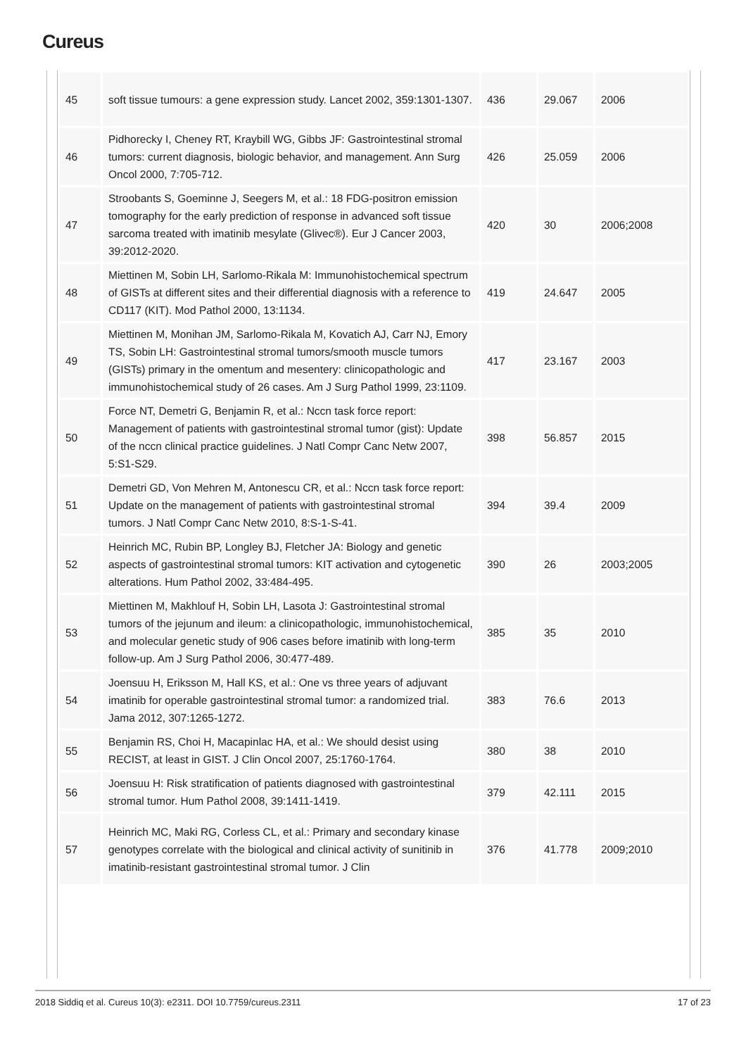Cureus
| 45 | soft tissue tumours: a gene expression study. Lancet 2002, 359:1301-1307. | 436 | 29.067 | 2006 |
| 46 | Pidhorecky I, Cheney RT, Kraybill WG, Gibbs JF: Gastrointestinal stromal tumors: current diagnosis, biologic behavior, and management. Ann Surg Oncol 2000, 7:705-712. | 426 | 25.059 | 2006 |
| 47 | Stroobants S, Goeminne J, Seegers M, et al.: 18 FDG-positron emission tomography for the early prediction of response in advanced soft tissue sarcoma treated with imatinib mesylate (Glivec®). Eur J Cancer 2003, 39:2012-2020. | 420 | 30 | 2006;2008 |
| 48 | Miettinen M, Sobin LH, Sarlomo-Rikala M: Immunohistochemical spectrum of GISTs at different sites and their differential diagnosis with a reference to CD117 (KIT). Mod Pathol 2000, 13:1134. | 419 | 24.647 | 2005 |
| 49 | Miettinen M, Monihan JM, Sarlomo-Rikala M, Kovatich AJ, Carr NJ, Emory TS, Sobin LH: Gastrointestinal stromal tumors/smooth muscle tumors (GISTs) primary in the omentum and mesentery: clinicopathologic and immunohistochemical study of 26 cases. Am J Surg Pathol 1999, 23:1109. | 417 | 23.167 | 2003 |
| 50 | Force NT, Demetri G, Benjamin R, et al.: Nccn task force report: Management of patients with gastrointestinal stromal tumor (gist): Update of the nccn clinical practice guidelines. J Natl Compr Canc Netw 2007, 5:S1-S29. | 398 | 56.857 | 2015 |
| 51 | Demetri GD, Von Mehren M, Antonescu CR, et al.: Nccn task force report: Update on the management of patients with gastrointestinal stromal tumors. J Natl Compr Canc Netw 2010, 8:S-1-S-41. | 394 | 39.4 | 2009 |
| 52 | Heinrich MC, Rubin BP, Longley BJ, Fletcher JA: Biology and genetic aspects of gastrointestinal stromal tumors: KIT activation and cytogenetic alterations. Hum Pathol 2002, 33:484-495. | 390 | 26 | 2003;2005 |
| 53 | Miettinen M, Makhlouf H, Sobin LH, Lasota J: Gastrointestinal stromal tumors of the jejunum and ileum: a clinicopathologic, immunohistochemical, and molecular genetic study of 906 cases before imatinib with long-term follow-up. Am J Surg Pathol 2006, 30:477-489. | 385 | 35 | 2010 |
| 54 | Joensuu H, Eriksson M, Hall KS, et al.: One vs three years of adjuvant imatinib for operable gastrointestinal stromal tumor: a randomized trial. Jama 2012, 307:1265-1272. | 383 | 76.6 | 2013 |
| 55 | Benjamin RS, Choi H, Macapinlac HA, et al.: We should desist using RECIST, at least in GIST. J Clin Oncol 2007, 25:1760-1764. | 380 | 38 | 2010 |
| 56 | Joensuu H: Risk stratification of patients diagnosed with gastrointestinal stromal tumor. Hum Pathol 2008, 39:1411-1419. | 379 | 42.111 | 2015 |
| 57 | Heinrich MC, Maki RG, Corless CL, et al.: Primary and secondary kinase genotypes correlate with the biological and clinical activity of sunitinib in imatinib-resistant gastrointestinal stromal tumor. J Clin | 376 | 41.778 | 2009;2010 |
2018 Siddiq et al. Cureus 10(3): e2311. DOI 10.7759/cureus.2311 17 of 23